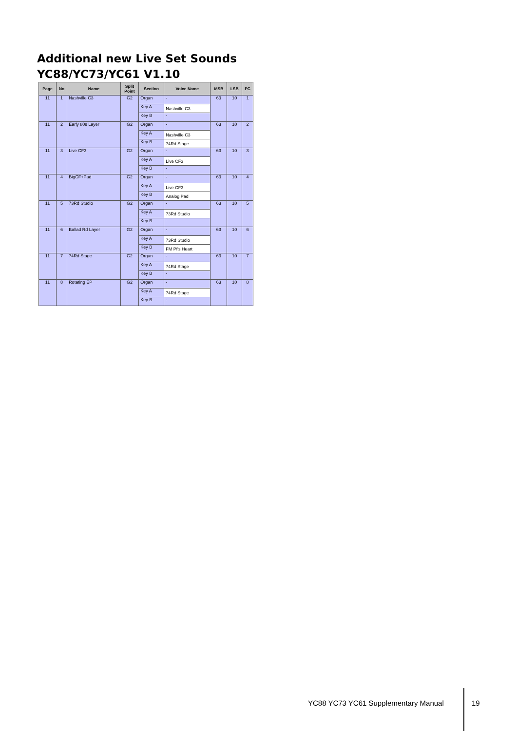Additional new Live Set Sounds
YC88/YC73/YC61 V1.10
| Page | No | Name | Split Point | Section | Voice Name | MSB | LSB | PC |
| --- | --- | --- | --- | --- | --- | --- | --- | --- |
| 11 | 1 | Nashville C3 | G2 | Organ | - | 63 | 10 | 1 |
| | | | | Key A | Nashville C3 | | | |
| | | | | Key B | - | | | |
| 11 | 2 | Early 80s Layer | G2 | Organ | - | 63 | 10 | 2 |
| | | | | Key A | Nashville C3 | | | |
| | | | | Key B | 74Rd Stage | | | |
| 11 | 3 | Live CF3 | G2 | Organ | - | 63 | 10 | 3 |
| | | | | Key A | Live CF3 | | | |
| | | | | Key B | - | | | |
| 11 | 4 | BigCF+Pad | G2 | Organ | - | 63 | 10 | 4 |
| | | | | Key A | Live CF3 | | | |
| | | | | Key B | Analog Pad | | | |
| 11 | 5 | 73Rd Studio | G2 | Organ | - | 63 | 10 | 5 |
| | | | | Key A | 73Rd Studio | | | |
| | | | | Key B | - | | | |
| 11 | 6 | Ballad Rd Layer | G2 | Organ | - | 63 | 10 | 6 |
| | | | | Key A | 73Rd Studio | | | |
| | | | | Key B | FM Pf's Heart | | | |
| 11 | 7 | 74Rd Stage | G2 | Organ | - | 63 | 10 | 7 |
| | | | | Key A | 74Rd Stage | | | |
| | | | | Key B | - | | | |
| 11 | 8 | Rotating EP | G2 | Organ | - | 63 | 10 | 8 |
| | | | | Key A | 74Rd Stage | | | |
| | | | | Key B | - | | | |
YC88 YC73 YC61 Supplementary Manual
19